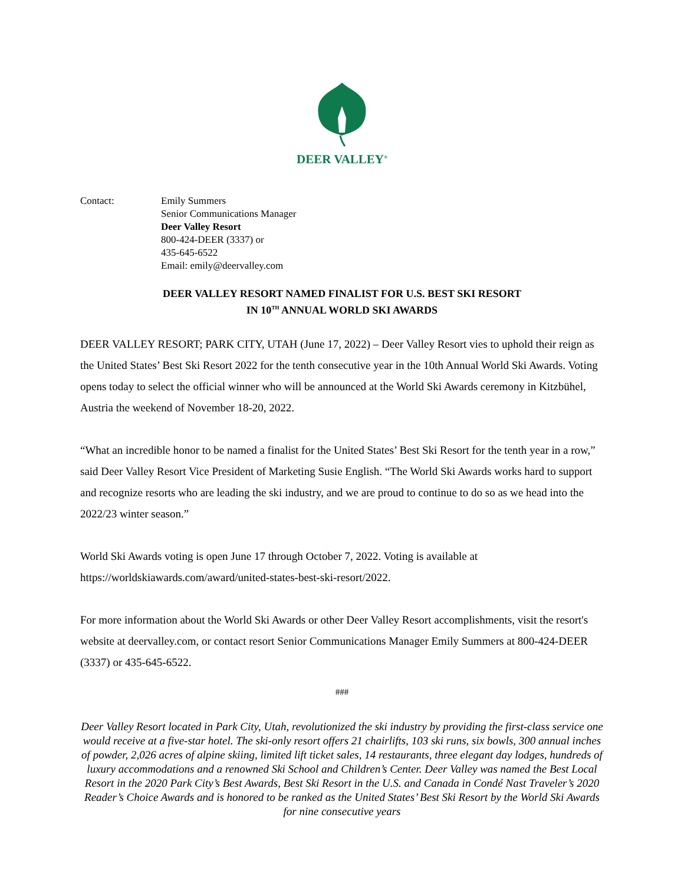DEER VALLEY<sup>®</sup>
Contact: Emily Summers
Senior Communications Manager
Deer Valley Resort
800-424-DEER (3337) or
435-645-6522
Email: emily@deervalley.com
DEER VALLEY RESORT NAMED FINALIST FOR U.S. BEST SKI RESORT
IN 10<sup>TH</sup> ANNUAL WORLD SKI AWARDS
DEER VALLEY RESORT; PARK CITY, UTAH (June 17, 2022) – Deer Valley Resort vies to uphold their reign as the United States’ Best Ski Resort 2022 for the tenth consecutive year in the 10th Annual World Ski Awards. Voting opens today to select the official winner who will be announced at the World Ski Awards ceremony in Kitzbühel, Austria the weekend of November 18-20, 2022.
“What an incredible honor to be named a finalist for the United States’ Best Ski Resort for the tenth year in a row,” said Deer Valley Resort Vice President of Marketing Susie English. “The World Ski Awards works hard to support and recognize resorts who are leading the ski industry, and we are proud to continue to do so as we head into the 2022/23 winter season.”
World Ski Awards voting is open June 17 through October 7, 2022. Voting is available at https://worldskiawards.com/award/united-states-best-ski-resort/2022.
For more information about the World Ski Awards or other Deer Valley Resort accomplishments, visit the resort's website at deervalley.com, or contact resort Senior Communications Manager Emily Summers at 800-424-DEER (3337) or 435-645-6522.
###
Deer Valley Resort located in Park City, Utah, revolutionized the ski industry by providing the first-class service one would receive at a five-star hotel. The ski-only resort offers 21 chairlifts, 103 ski runs, six bowls, 300 annual inches of powder, 2,026 acres of alpine skiing, limited lift ticket sales, 14 restaurants, three elegant day lodges, hundreds of luxury accommodations and a renowned Ski School and Children’s Center. Deer Valley was named the Best Local Resort in the 2020 Park City’s Best Awards, Best Ski Resort in the U.S. and Canada in Condé Nast Traveler’s 2020 Reader’s Choice Awards and is honored to be ranked as the United States’ Best Ski Resort by the World Ski Awards for nine consecutive years